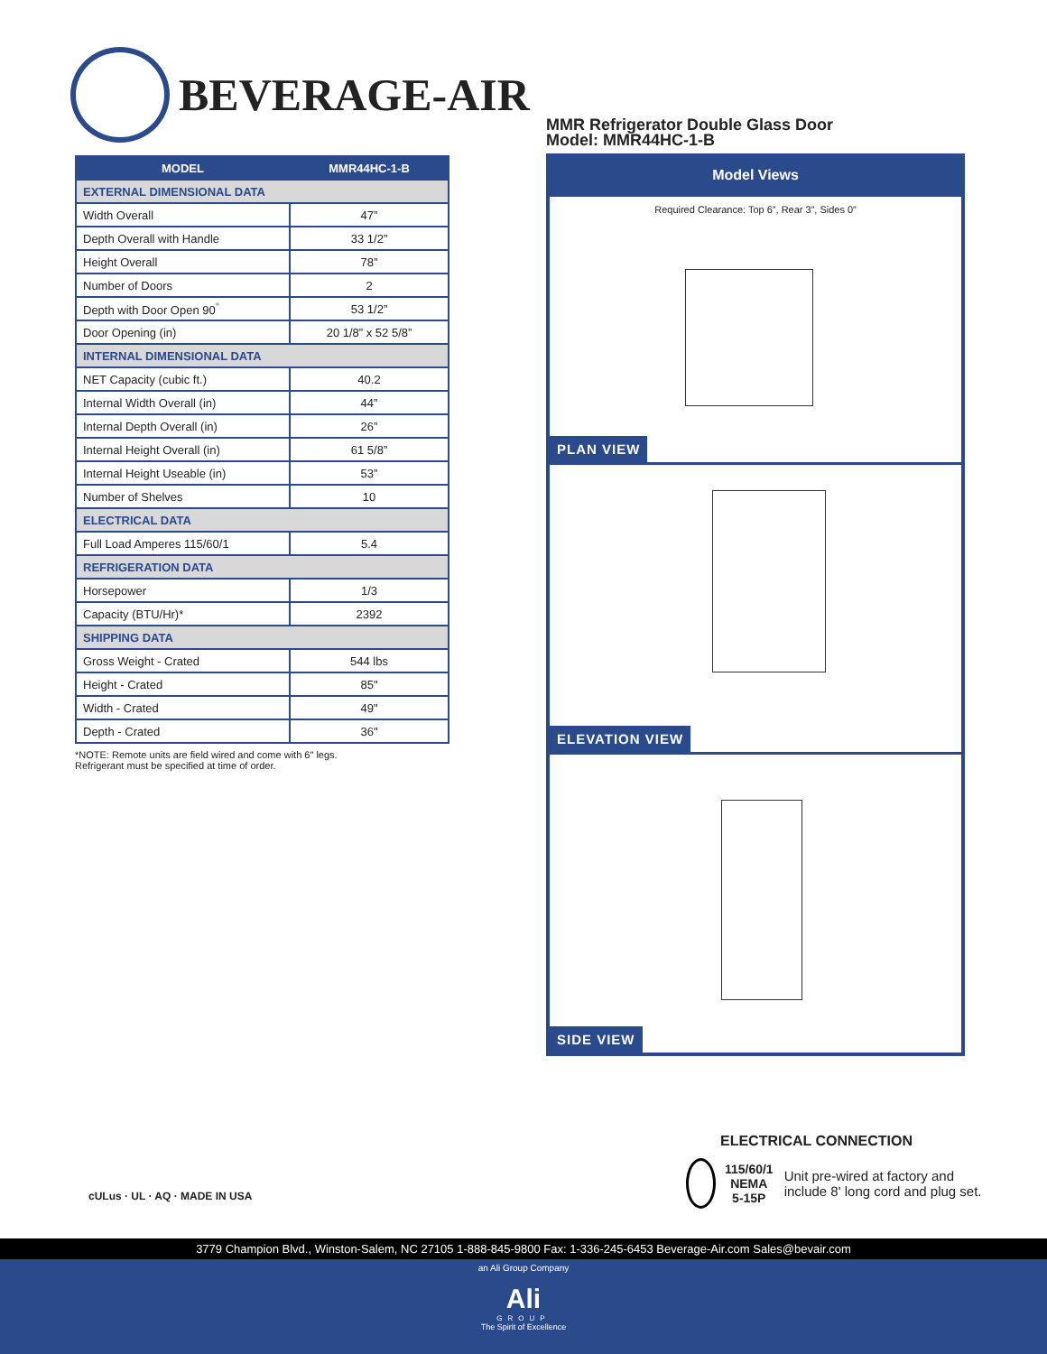BEVERAGE-AIR
| MODEL | MMR44HC-1-B |
| --- | --- |
| EXTERNAL DIMENSIONAL DATA | |
| Width Overall | 47” |
| Depth Overall with Handle | 33 1/2” |
| Height Overall | 78” |
| Number of Doors | 2 |
| Depth with Door Open 90<sup>°</sup> | 53 1/2” |
| Door Opening (in) | 20 1/8” x 52 5/8” |
| INTERNAL DIMENSIONAL DATA | |
| NET Capacity (cubic ft.) | 40.2 |
| Internal Width Overall (in) | 44” |
| Internal Depth Overall (in) | 26” |
| Internal Height Overall (in) | 61 5/8” |
| Internal Height Useable (in) | 53” |
| Number of Shelves | 10 |
| ELECTRICAL DATA | |
| Full Load Amperes 115/60/1 | 5.4 |
| REFRIGERATION DATA | |
| Horsepower | 1/3 |
| Capacity (BTU/Hr)* | 2392 |
| SHIPPING DATA | |
| Gross Weight - Crated | 544 lbs |
| Height - Crated | 85" |
| Width - Crated | 49" |
| Depth - Crated | 36" |
*NOTE: Remote units are field wired and come with 6" legs.
Refrigerant must be specified at time of order.
MMR Refrigerator Double Glass Door
Model: MMR44HC-1-B
Model Views
Required Clearance: Top 6”, Rear 3”, Sides 0”
PLAN VIEW
ELEVATION VIEW
SIDE VIEW
cULus · UL · AQ · MADE IN USA
ELECTRICAL CONNECTION
115/60/1
NEMA 5-15P
Unit pre-wired at factory and include 8' long cord and plug set.
3779 Champion Blvd., Winston-Salem, NC 27105 1-888-845-9800 Fax: 1-336-245-6453 Beverage-Air.com Sales@bevair.com
an Ali Group Company
Ali
GROUP
The Spirit of Excellence